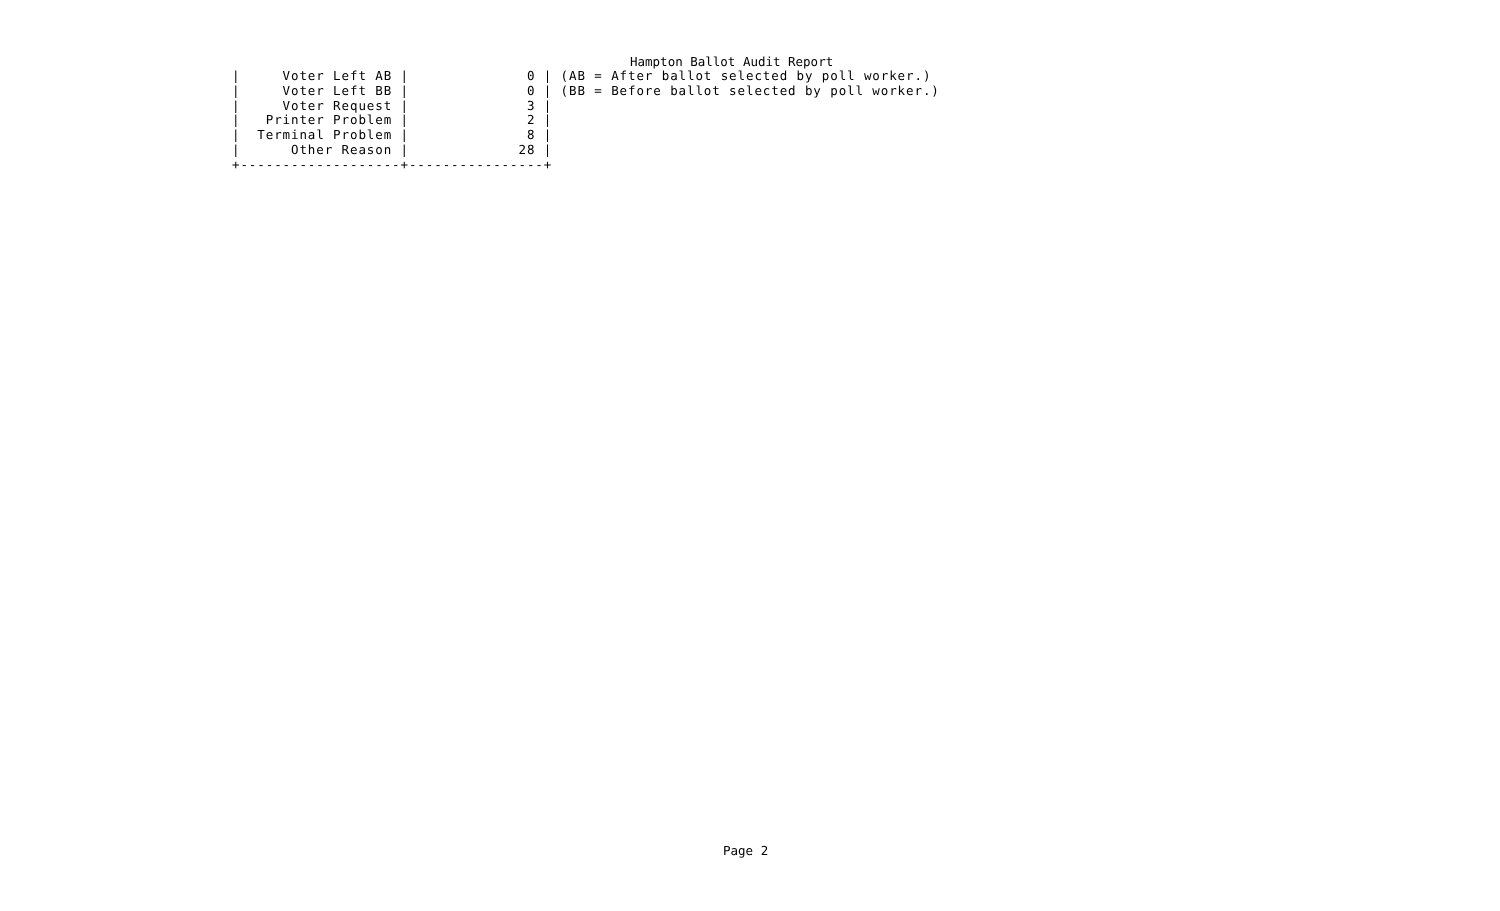Hampton Ballot Audit Report
|     Voter Left AB |              0 | (AB = After ballot selected by poll worker.)
|     Voter Left BB |              0 | (BB = Before ballot selected by poll worker.)
|     Voter Request |              3 |
|   Printer Problem |              2 |
|  Terminal Problem |              8 |
|      Other Reason |             28 |
+-------------------+----------------+
Page 2